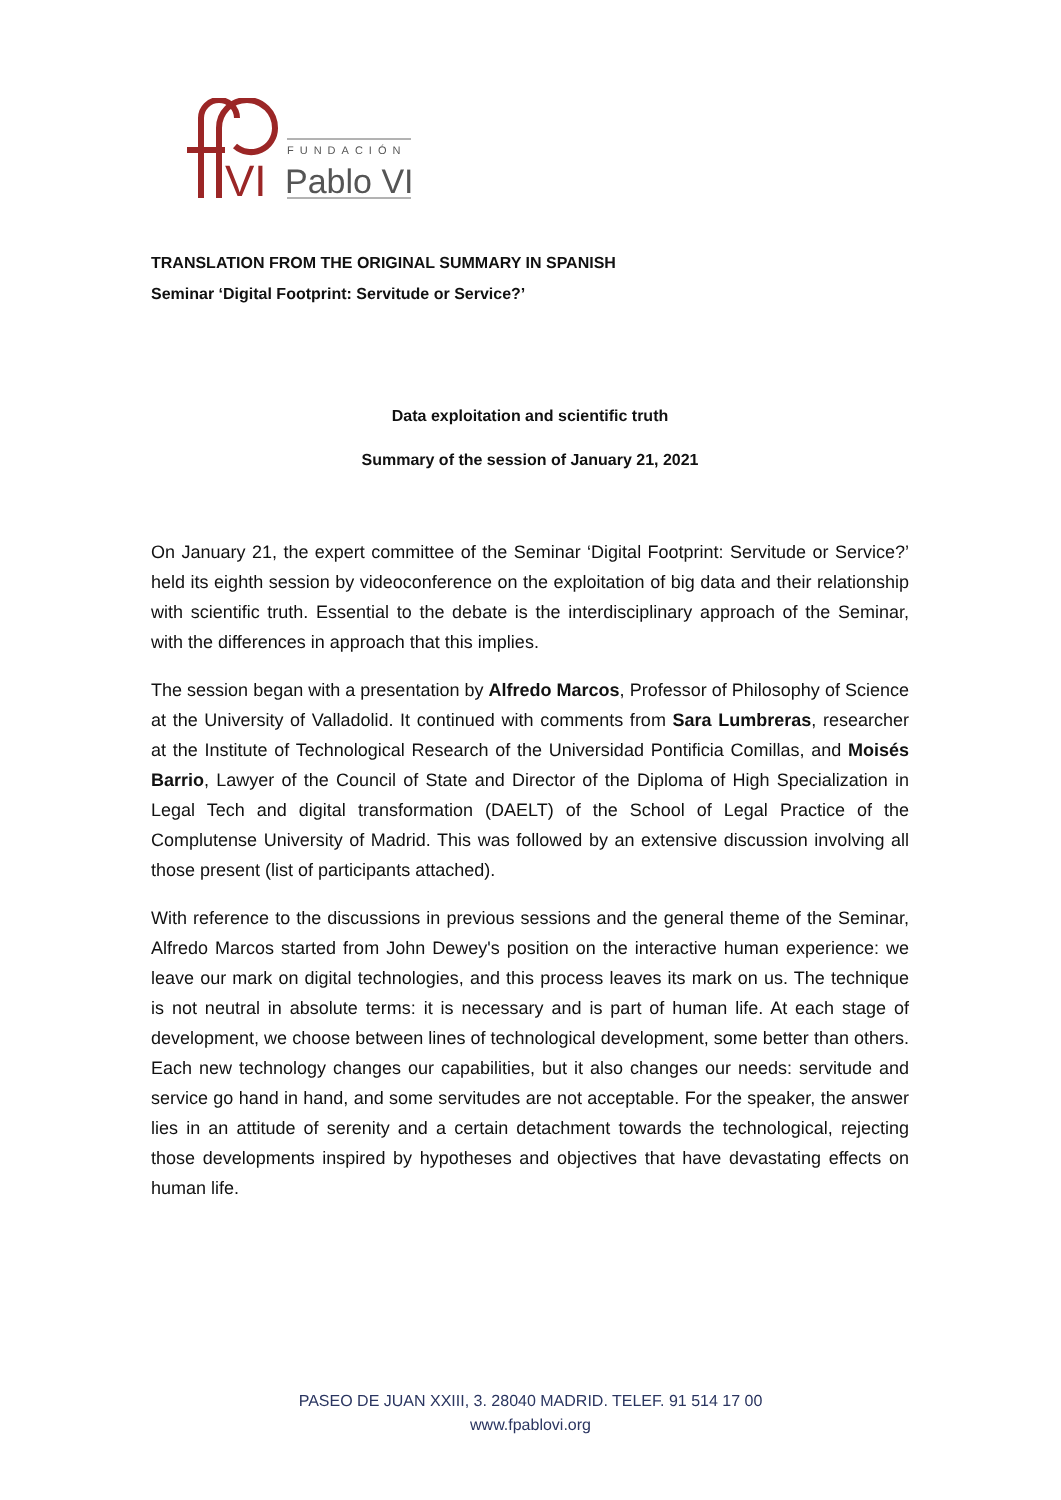VI
FUNDACIÓN
Pablo VI
TRANSLATION FROM THE ORIGINAL SUMMARY IN SPANISH
Seminar ‘Digital Footprint: Servitude or Service?’
Data exploitation and scientific truth
Summary of the session of January 21, 2021
On January 21, the expert committee of the Seminar ‘Digital Footprint: Servitude or Service?’ held its eighth session by videoconference on the exploitation of big data and their relationship with scientific truth. Essential to the debate is the interdisciplinary approach of the Seminar, with the differences in approach that this implies.
The session began with a presentation by Alfredo Marcos, Professor of Philosophy of Science at the University of Valladolid. It continued with comments from Sara Lumbreras, researcher at the Institute of Technological Research of the Universidad Pontificia Comillas, and Moisés Barrio, Lawyer of the Council of State and Director of the Diploma of High Specialization in Legal Tech and digital transformation (DAELT) of the School of Legal Practice of the Complutense University of Madrid. This was followed by an extensive discussion involving all those present (list of participants attached).
With reference to the discussions in previous sessions and the general theme of the Seminar, Alfredo Marcos started from John Dewey's position on the interactive human experience: we leave our mark on digital technologies, and this process leaves its mark on us. The technique is not neutral in absolute terms: it is necessary and is part of human life. At each stage of development, we choose between lines of technological development, some better than others. Each new technology changes our capabilities, but it also changes our needs: servitude and service go hand in hand, and some servitudes are not acceptable. For the speaker, the answer lies in an attitude of serenity and a certain detachment towards the technological, rejecting those developments inspired by hypotheses and objectives that have devastating effects on human life.
PASEO DE JUAN XXIII, 3. 28040 MADRID. TELEF. 91 514 17 00
www.fpablovi.org